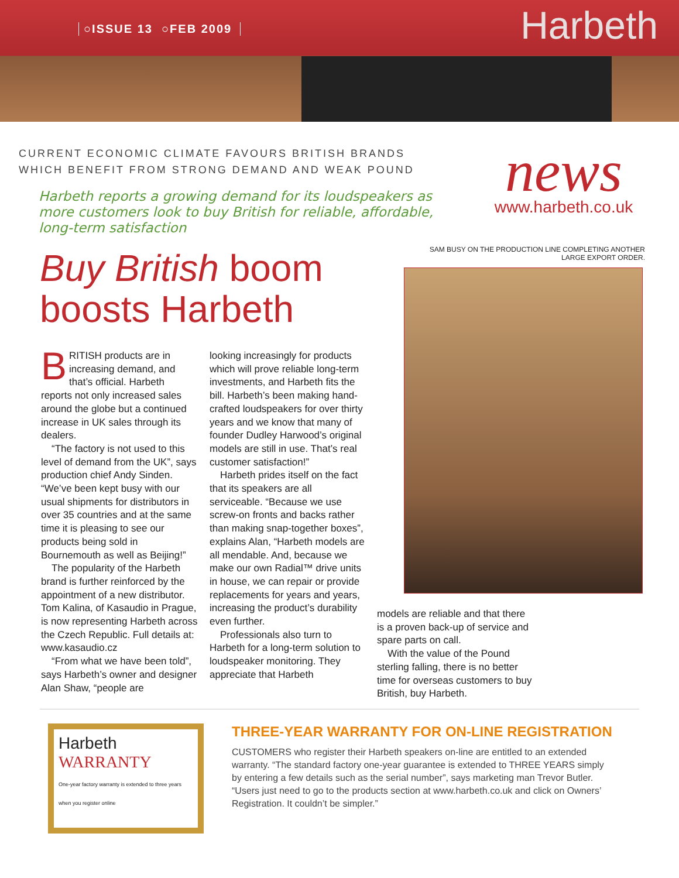○ISSUE 13 ○FEB 2009 Harbeth
CURRENT ECONOMIC CLIMATE FAVOURS BRITISH BRANDS
WHICH BENEFIT FROM STRONG DEMAND AND WEAK POUND
Harbeth reports a growing demand for its loudspeakers as more customers look to buy British for reliable, affordable, long-term satisfaction
news
www.harbeth.co.uk
Buy British boom boosts Harbeth
BRITISH products are in increasing demand, and that’s official. Harbeth reports not only increased sales around the globe but a continued increase in UK sales through its dealers.
“The factory is not used to this level of demand from the UK”, says production chief Andy Sinden. “We’ve been kept busy with our usual shipments for distributors in over 35 countries and at the same time it is pleasing to see our products being sold in Bournemouth as well as Beijing!”
The popularity of the Harbeth brand is further reinforced by the appointment of a new distributor. Tom Kalina, of Kasaudio in Prague, is now representing Harbeth across the Czech Republic. Full details at: www.kasaudio.cz
“From what we have been told”, says Harbeth’s owner and designer Alan Shaw, “people are
looking increasingly for products which will prove reliable long-term investments, and Harbeth fits the bill. Harbeth’s been making hand-crafted loudspeakers for over thirty years and we know that many of founder Dudley Harwood’s original models are still in use. That’s real customer satisfaction!”
Harbeth prides itself on the fact that its speakers are all serviceable. “Because we use screw-on fronts and backs rather than making snap-together boxes”, explains Alan, “Harbeth models are all mendable. And, because we make our own Radial™ drive units in house, we can repair or provide replacements for years and years, increasing the product’s durability even further.
Professionals also turn to Harbeth for a long-term solution to loudspeaker monitoring. They appreciate that Harbeth
SAM BUSY ON THE PRODUCTION LINE COMPLETING ANOTHER LARGE EXPORT ORDER.
models are reliable and that there is a proven back-up of service and spare parts on call.
With the value of the Pound sterling falling, there is no better time for overseas customers to buy British, buy Harbeth.
Harbeth
WARRANTY
One-year factory warranty is extended to three years when you register online
THREE-YEAR WARRANTY FOR ON-LINE REGISTRATION
CUSTOMERS who register their Harbeth speakers on-line are entitled to an extended warranty. “The standard factory one-year guarantee is extended to THREE YEARS simply by entering a few details such as the serial number”, says marketing man Trevor Butler. “Users just need to go to the products section at www.harbeth.co.uk and click on Owners’ Registration. It couldn’t be simpler.”